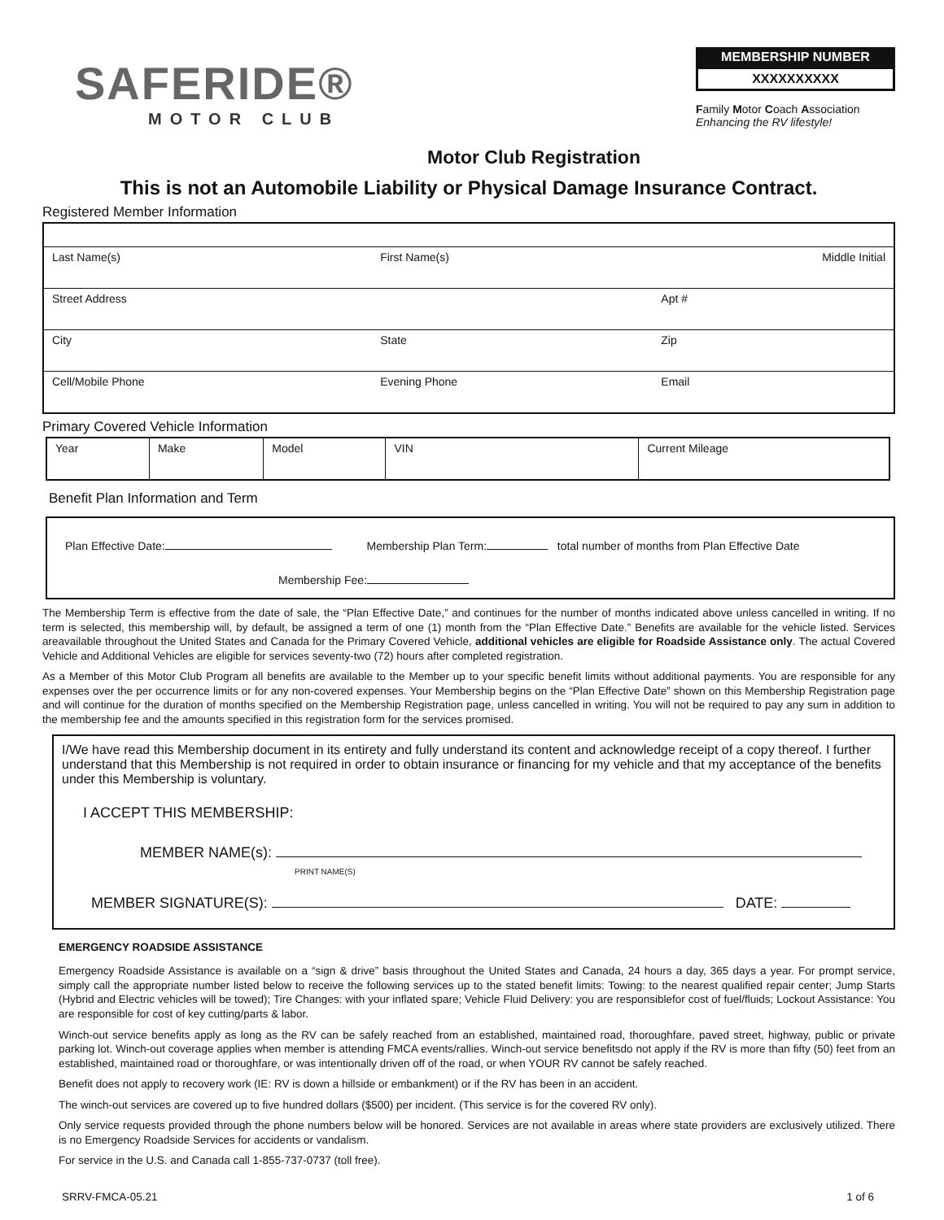SAFERIDE®
MOTOR CLUB
MEMBERSHIP NUMBER
XXXXXXXXXX
Family Motor Coach Association
Enhancing the RV lifestyle!
Motor Club Registration
This is not an Automobile Liability or Physical Damage Insurance Contract.
Registered Member Information
| Last Name(s) | First Name(s) | Middle Initial |
| Street Address | | Apt # |
| City | State | Zip |
| Cell/Mobile Phone | Evening Phone | Email |
Primary Covered Vehicle Information
| Year | Make | Model | VIN | Current Mileage |
Benefit Plan Information and Term
Plan Effective Date: Membership Plan Term: total number of months from Plan Effective Date
Membership Fee:
The Membership Term is effective from the date of sale, the “Plan Effective Date,” and continues for the number of months indicated above unless cancelled in writing. If no term is selected, this membership will, by default, be assigned a term of one (1) month from the “Plan Effective Date.” Benefits are available for the vehicle listed. Services areavailable throughout the United States and Canada for the Primary Covered Vehicle, additional vehicles are eligible for Roadside Assistance only. The actual Covered Vehicle and Additional Vehicles are eligible for services seventy-two (72) hours after completed registration.
As a Member of this Motor Club Program all benefits are available to the Member up to your specific benefit limits without additional payments. You are responsible for any expenses over the per occurrence limits or for any non-covered expenses. Your Membership begins on the “Plan Effective Date” shown on this Membership Registration page and will continue for the duration of months specified on the Membership Registration page, unless cancelled in writing. You will not be required to pay any sum in addition to the membership fee and the amounts specified in this registration form for the services promised.
I/We have read this Membership document in its entirety and fully understand its content and acknowledge receipt of a copy thereof. I further understand that this Membership is not required in order to obtain insurance or financing for my vehicle and that my acceptance of the benefits under this Membership is voluntary.
I ACCEPT THIS MEMBERSHIP:
MEMBER NAME(s):
PRINT NAME(S)
MEMBER SIGNATURE(S): DATE:
EMERGENCY ROADSIDE ASSISTANCE
Emergency Roadside Assistance is available on a “sign & drive” basis throughout the United States and Canada, 24 hours a day, 365 days a year. For prompt service, simply call the appropriate number listed below to receive the following services up to the stated benefit limits: Towing: to the nearest qualified repair center; Jump Starts (Hybrid and Electric vehicles will be towed); Tire Changes: with your inflated spare; Vehicle Fluid Delivery: you are responsiblefor cost of fuel/fluids; Lockout Assistance: You are responsible for cost of key cutting/parts & labor.
Winch-out service benefits apply as long as the RV can be safely reached from an established, maintained road, thoroughfare, paved street, highway, public or private parking lot. Winch-out coverage applies when member is attending FMCA events/rallies. Winch-out service benefitsdo not apply if the RV is more than fifty (50) feet from an established, maintained road or thoroughfare, or was intentionally driven off of the road, or when YOUR RV cannot be safely reached.
Benefit does not apply to recovery work (IE: RV is down a hillside or embankment) or if the RV has been in an accident.
The winch-out services are covered up to five hundred dollars ($500) per incident. (This service is for the covered RV only).
Only service requests provided through the phone numbers below will be honored. Services are not available in areas where state providers are exclusively utilized. There is no Emergency Roadside Services for accidents or vandalism.
For service in the U.S. and Canada call 1-855-737-0737 (toll free).
SRRV-FMCA-05.21 1 of 6